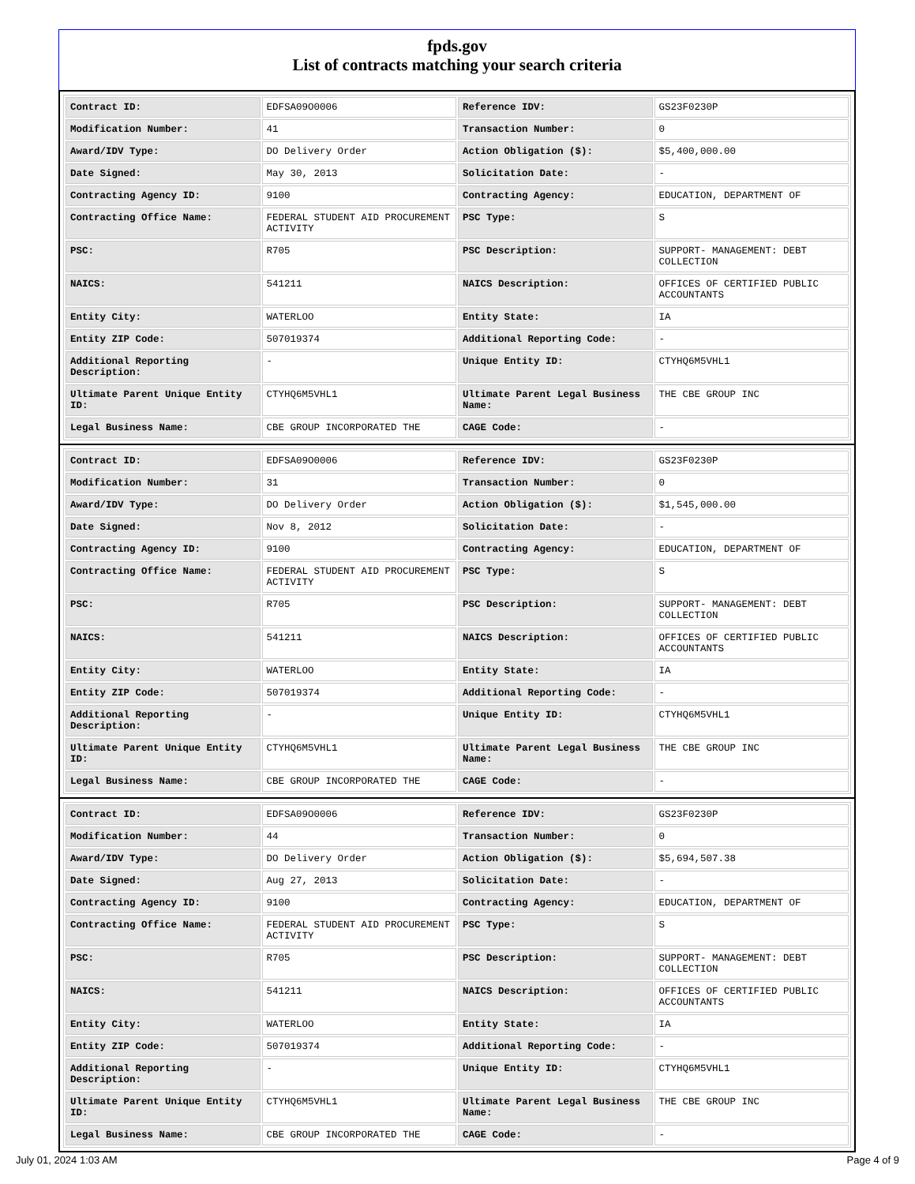fpds.gov
List of contracts matching your search criteria
| Contract ID: | EDFSA09O0006 | Reference IDV: | GS23F0230P |
| Modification Number: | 41 | Transaction Number: | 0 |
| Award/IDV Type: | DO Delivery Order | Action Obligation ($): | $5,400,000.00 |
| Date Signed: | May 30, 2013 | Solicitation Date: | - |
| Contracting Agency ID: | 9100 | Contracting Agency: | EDUCATION, DEPARTMENT OF |
| Contracting Office Name: | FEDERAL STUDENT AID PROCUREMENT ACTIVITY | PSC Type: | S |
| PSC: | R705 | PSC Description: | SUPPORT- MANAGEMENT: DEBT COLLECTION |
| NAICS: | 541211 | NAICS Description: | OFFICES OF CERTIFIED PUBLIC ACCOUNTANTS |
| Entity City: | WATERLOO | Entity State: | IA |
| Entity ZIP Code: | 507019374 | Additional Reporting Code: | - |
| Additional Reporting Description: | - | Unique Entity ID: | CTYHQ6M5VHL1 |
| Ultimate Parent Unique Entity ID: | CTYHQ6M5VHL1 | Ultimate Parent Legal Business Name: | THE CBE GROUP INC |
| Legal Business Name: | CBE GROUP INCORPORATED THE | CAGE Code: | - |
| Contract ID: | EDFSA09O0006 | Reference IDV: | GS23F0230P |
| Modification Number: | 31 | Transaction Number: | 0 |
| Award/IDV Type: | DO Delivery Order | Action Obligation ($): | $1,545,000.00 |
| Date Signed: | Nov 8, 2012 | Solicitation Date: | - |
| Contracting Agency ID: | 9100 | Contracting Agency: | EDUCATION, DEPARTMENT OF |
| Contracting Office Name: | FEDERAL STUDENT AID PROCUREMENT ACTIVITY | PSC Type: | S |
| PSC: | R705 | PSC Description: | SUPPORT- MANAGEMENT: DEBT COLLECTION |
| NAICS: | 541211 | NAICS Description: | OFFICES OF CERTIFIED PUBLIC ACCOUNTANTS |
| Entity City: | WATERLOO | Entity State: | IA |
| Entity ZIP Code: | 507019374 | Additional Reporting Code: | - |
| Additional Reporting Description: | - | Unique Entity ID: | CTYHQ6M5VHL1 |
| Ultimate Parent Unique Entity ID: | CTYHQ6M5VHL1 | Ultimate Parent Legal Business Name: | THE CBE GROUP INC |
| Legal Business Name: | CBE GROUP INCORPORATED THE | CAGE Code: | - |
| Contract ID: | EDFSA09O0006 | Reference IDV: | GS23F0230P |
| Modification Number: | 44 | Transaction Number: | 0 |
| Award/IDV Type: | DO Delivery Order | Action Obligation ($): | $5,694,507.38 |
| Date Signed: | Aug 27, 2013 | Solicitation Date: | - |
| Contracting Agency ID: | 9100 | Contracting Agency: | EDUCATION, DEPARTMENT OF |
| Contracting Office Name: | FEDERAL STUDENT AID PROCUREMENT ACTIVITY | PSC Type: | S |
| PSC: | R705 | PSC Description: | SUPPORT- MANAGEMENT: DEBT COLLECTION |
| NAICS: | 541211 | NAICS Description: | OFFICES OF CERTIFIED PUBLIC ACCOUNTANTS |
| Entity City: | WATERLOO | Entity State: | IA |
| Entity ZIP Code: | 507019374 | Additional Reporting Code: | - |
| Additional Reporting Description: | - | Unique Entity ID: | CTYHQ6M5VHL1 |
| Ultimate Parent Unique Entity ID: | CTYHQ6M5VHL1 | Ultimate Parent Legal Business Name: | THE CBE GROUP INC |
| Legal Business Name: | CBE GROUP INCORPORATED THE | CAGE Code: | - |
July 01, 2024 1:03 AM Page 4 of 9